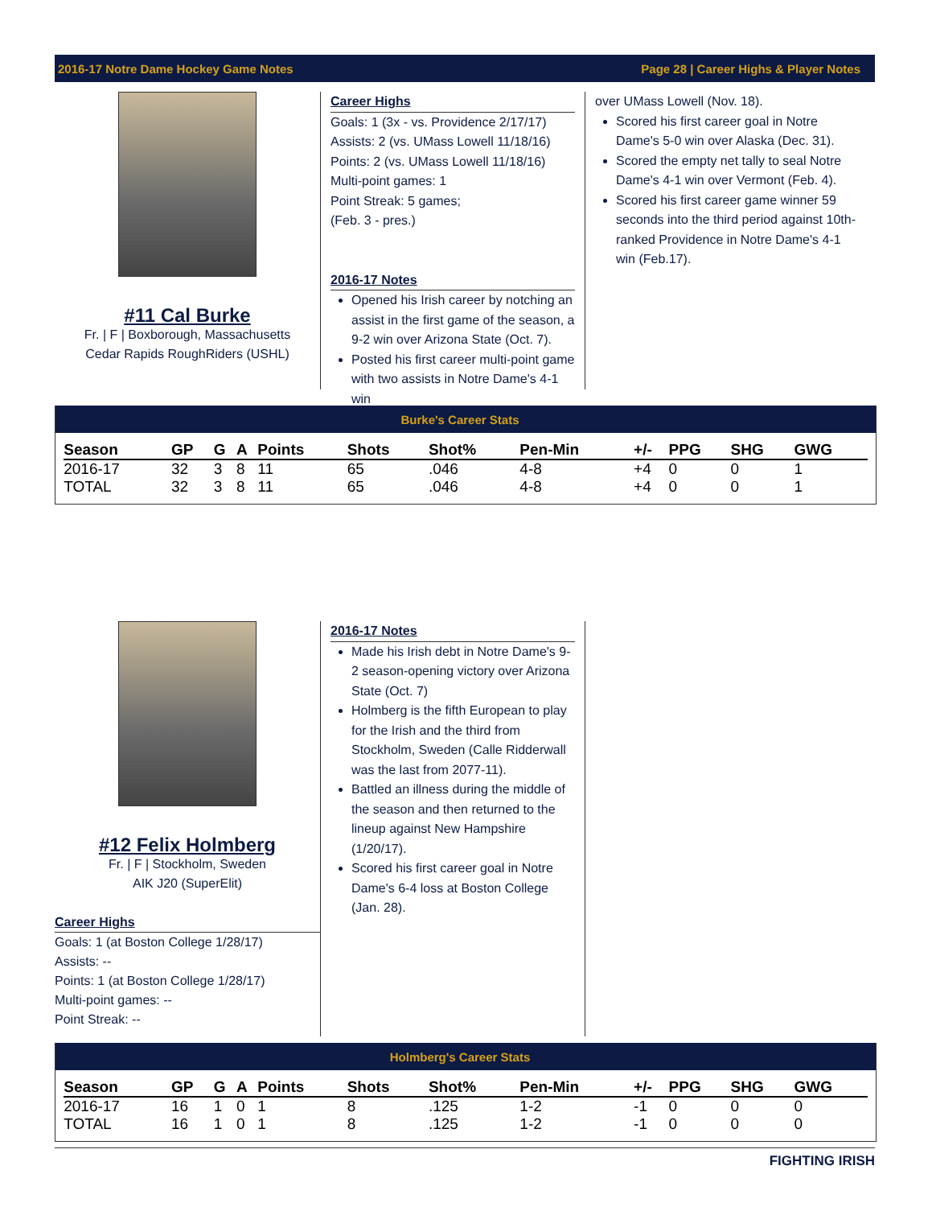2016-17 Notre Dame Hockey Game Notes Page 28 | Career Highs & Player Notes
#11 Cal Burke
Fr. | F | Boxborough, Massachusetts
Cedar Rapids RoughRiders (USHL)
Career Highs
Goals: 1 (3x - vs. Providence 2/17/17)
Assists: 2 (vs. UMass Lowell 11/18/16)
Points: 2 (vs. UMass Lowell 11/18/16)
Multi-point games: 1
Point Streak: 5 games;
(Feb. 3 - pres.)
2016-17 Notes
Opened his Irish career by notching an assist in the first game of the season, a 9-2 win over Arizona State (Oct. 7).
Posted his first career multi-point game with two assists in Notre Dame's 4-1 win
over UMass Lowell (Nov. 18).
Scored his first career goal in Notre Dame's 5-0 win over Alaska (Dec. 31).
Scored the empty net tally to seal Notre Dame's 4-1 win over Vermont (Feb. 4).
Scored his first career game winner 59 seconds into the third period against 10th-ranked Providence in Notre Dame's 4-1 win (Feb.17).
Burke's Career Stats
| Season | GP | G | A | Points | Shots | Shot% | Pen-Min | +/- | PPG | SHG | GWG |
| --- | --- | --- | --- | --- | --- | --- | --- | --- | --- | --- | --- |
| 2016-17 | 32 | 3 | 8 | 11 | 65 | .046 | 4-8 | +4 | 0 | 0 | 1 |
| TOTAL | 32 | 3 | 8 | 11 | 65 | .046 | 4-8 | +4 | 0 | 0 | 1 |
#12 Felix Holmberg
Fr. | F | Stockholm, Sweden
AIK J20 (SuperElit)
Career Highs
Goals: 1 (at Boston College 1/28/17)
Assists: --
Points: 1 (at Boston College 1/28/17)
Multi-point games: --
Point Streak: --
2016-17 Notes
Made his Irish debt in Notre Dame's 9-2 season-opening victory over Arizona State (Oct. 7)
Holmberg is the fifth European to play for the Irish and the third from Stockholm, Sweden (Calle Ridderwall was the last from 2077-11).
Battled an illness during the middle of the season and then returned to the lineup against New Hampshire (1/20/17).
Scored his first career goal in Notre Dame's 6-4 loss at Boston College (Jan. 28).
Holmberg's Career Stats
| Season | GP | G | A | Points | Shots | Shot% | Pen-Min | +/- | PPG | SHG | GWG |
| --- | --- | --- | --- | --- | --- | --- | --- | --- | --- | --- | --- |
| 2016-17 | 16 | 1 | 0 | 1 | 8 | .125 | 1-2 | -1 | 0 | 0 | 0 |
| TOTAL | 16 | 1 | 0 | 1 | 8 | .125 | 1-2 | -1 | 0 | 0 | 0 |
FIGHTING IRISH